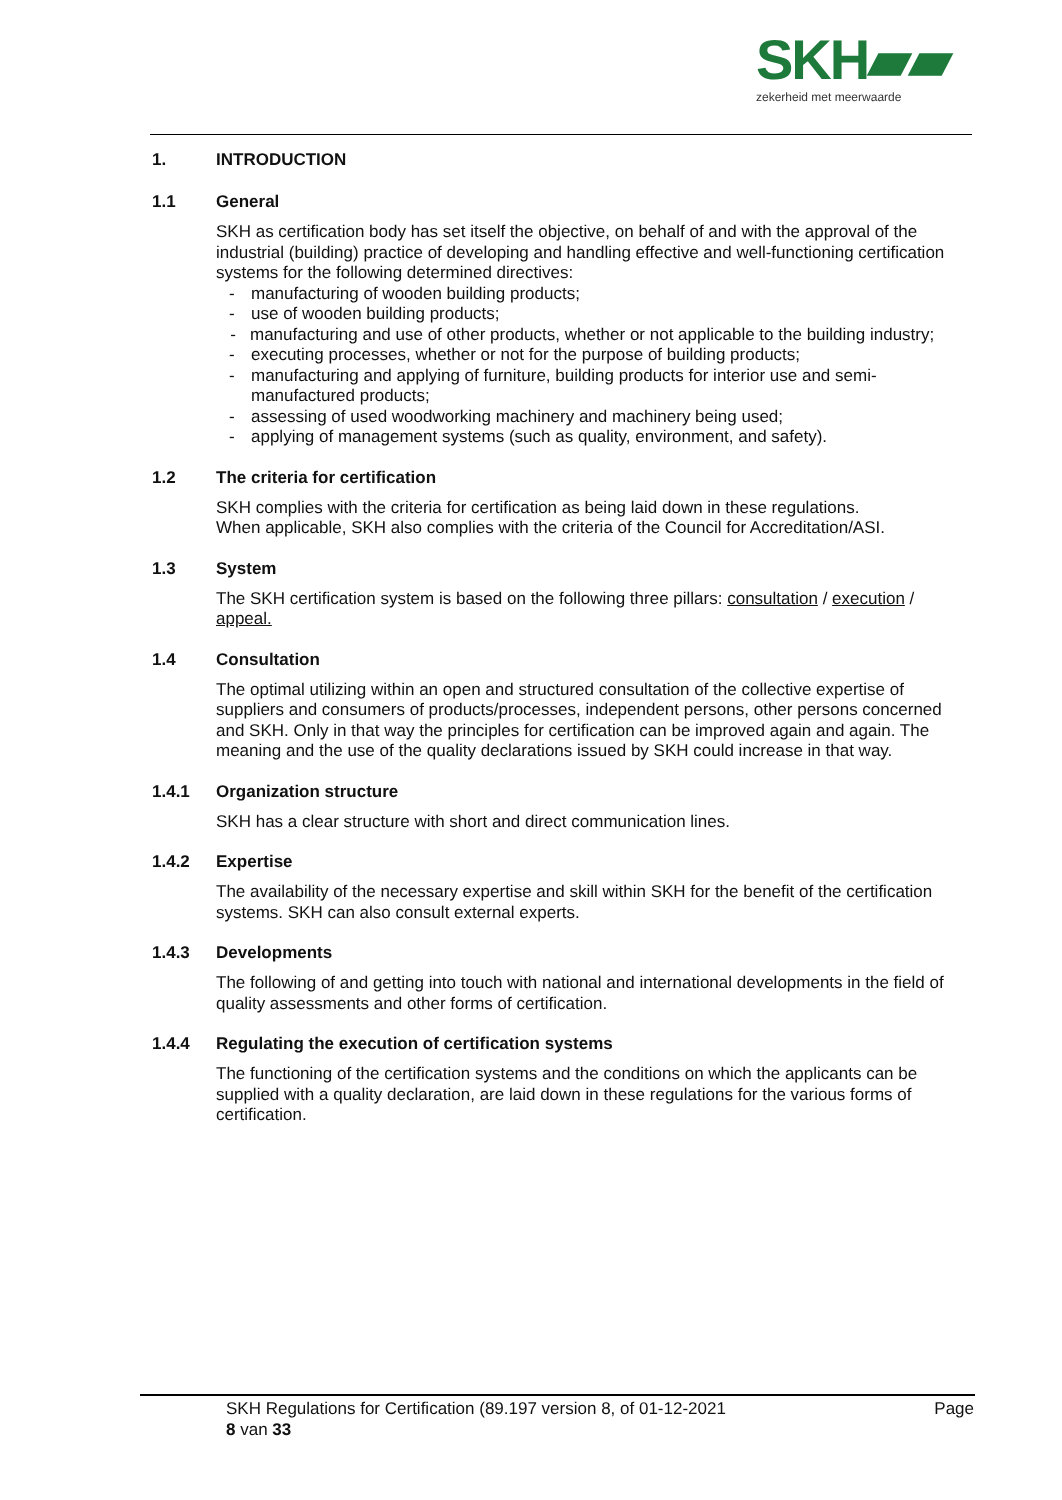SKH▰▰
zekerheid met meerwaarde
1. INTRODUCTION
1.1 General
SKH as certification body has set itself the objective, on behalf of and with the approval of the industrial (building) practice of developing and handling effective and well-functioning certification systems for the following determined directives:
- manufacturing of wooden building products;
- use of wooden building products;
- manufacturing and use of other products, whether or not applicable to the building industry;
- executing processes, whether or not for the purpose of building products;
- manufacturing and applying of furniture, building products for interior use and semi-manufactured products;
- assessing of used woodworking machinery and machinery being used;
- applying of management systems (such as quality, environment, and safety).
1.2 The criteria for certification
SKH complies with the criteria for certification as being laid down in these regulations.
When applicable, SKH also complies with the criteria of the Council for Accreditation/ASI.
1.3 System
The SKH certification system is based on the following three pillars: consultation / execution / appeal.
1.4 Consultation
The optimal utilizing within an open and structured consultation of the collective expertise of suppliers and consumers of products/processes, independent persons, other persons concerned and SKH. Only in that way the principles for certification can be improved again and again. The meaning and the use of the quality declarations issued by SKH could increase in that way.
1.4.1 Organization structure
SKH has a clear structure with short and direct communication lines.
1.4.2 Expertise
The availability of the necessary expertise and skill within SKH for the benefit of the certification systems. SKH can also consult external experts.
1.4.3 Developments
The following of and getting into touch with national and international developments in the field of quality assessments and other forms of certification.
1.4.4 Regulating the execution of certification systems
The functioning of the certification systems and the conditions on which the applicants can be supplied with a quality declaration, are laid down in these regulations for the various forms of certification.
SKH Regulations for Certification (89.197 version 8, of 01-12-2021 Page
8 van 33